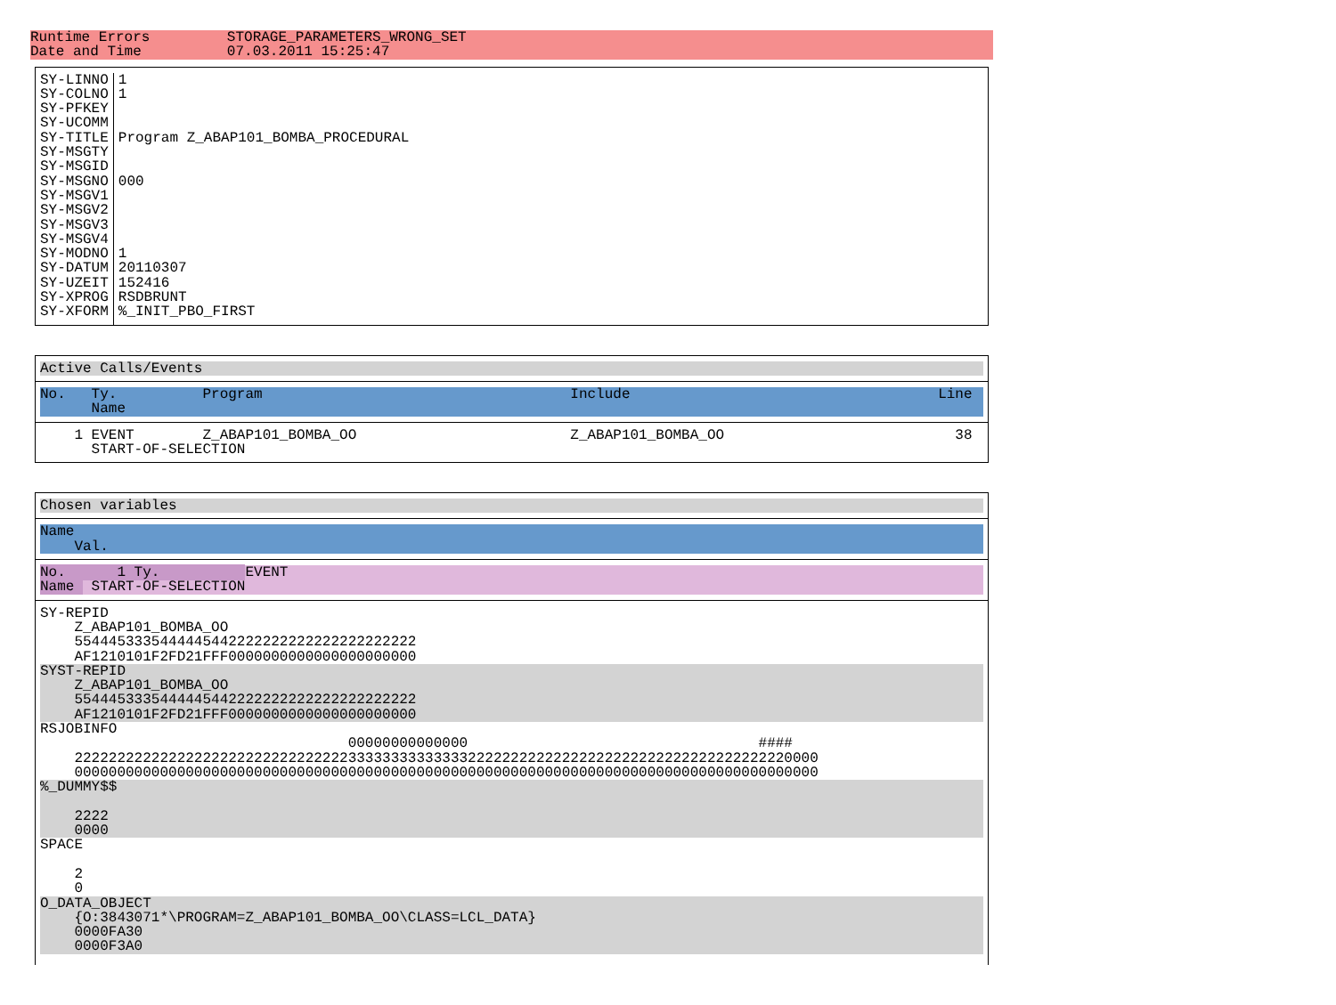Runtime Errors         STORAGE_PARAMETERS_WRONG_SET
Date and Time          07.03.2011 15:25:47
| SY-LINNO SY-COLNO SY-PFKEY SY-UCOMM SY-TITLE SY-MSGTY SY-MSGID SY-MSGNO SY-MSGV1 SY-MSGV2 SY-MSGV3 SY-MSGV4 SY-MODNO SY-DATUM SY-UZEIT SY-XPROG SY-XFORM | 1 1 Program Z_ABAP101_BOMBA_PROCEDURAL 000 1 20110307 152416 RSDBRUNT %_INIT_PBO_FIRST |
Active Calls/Events
No.   Ty.          Program                                    Include                                    Line
      Name
    1 EVENT        Z_ABAP101_BOMBA_OO                         Z_ABAP101_BOMBA_OO                           38
      START-OF-SELECTION
Chosen variables
Name
    Val.
No.      1 Ty.          EVENT
Name  START-OF-SELECTION
SY-REPID
    Z_ABAP101_BOMBA_OO
    5544453335444445442222222222222222222222
    AF1210101F2FD21FFF0000000000000000000000
SYST-REPID
    Z_ABAP101_BOMBA_OO
    5544453335444445442222222222222222222222
    AF1210101F2FD21FFF0000000000000000000000
RSJOBINFO
                                    00000000000000                                  ####
    222222222222222222222222222222223333333333333322222222222222222222222222222222222220000
    000000000000000000000000000000000000000000000000000000000000000000000000000000000000000
%_DUMMY$$

    2222
    0000
SPACE

    2
    0
O_DATA_OBJECT
    {O:3843071*\PROGRAM=Z_ABAP101_BOMBA_OO\CLASS=LCL_DATA}
    0000FA30
    0000F3A0